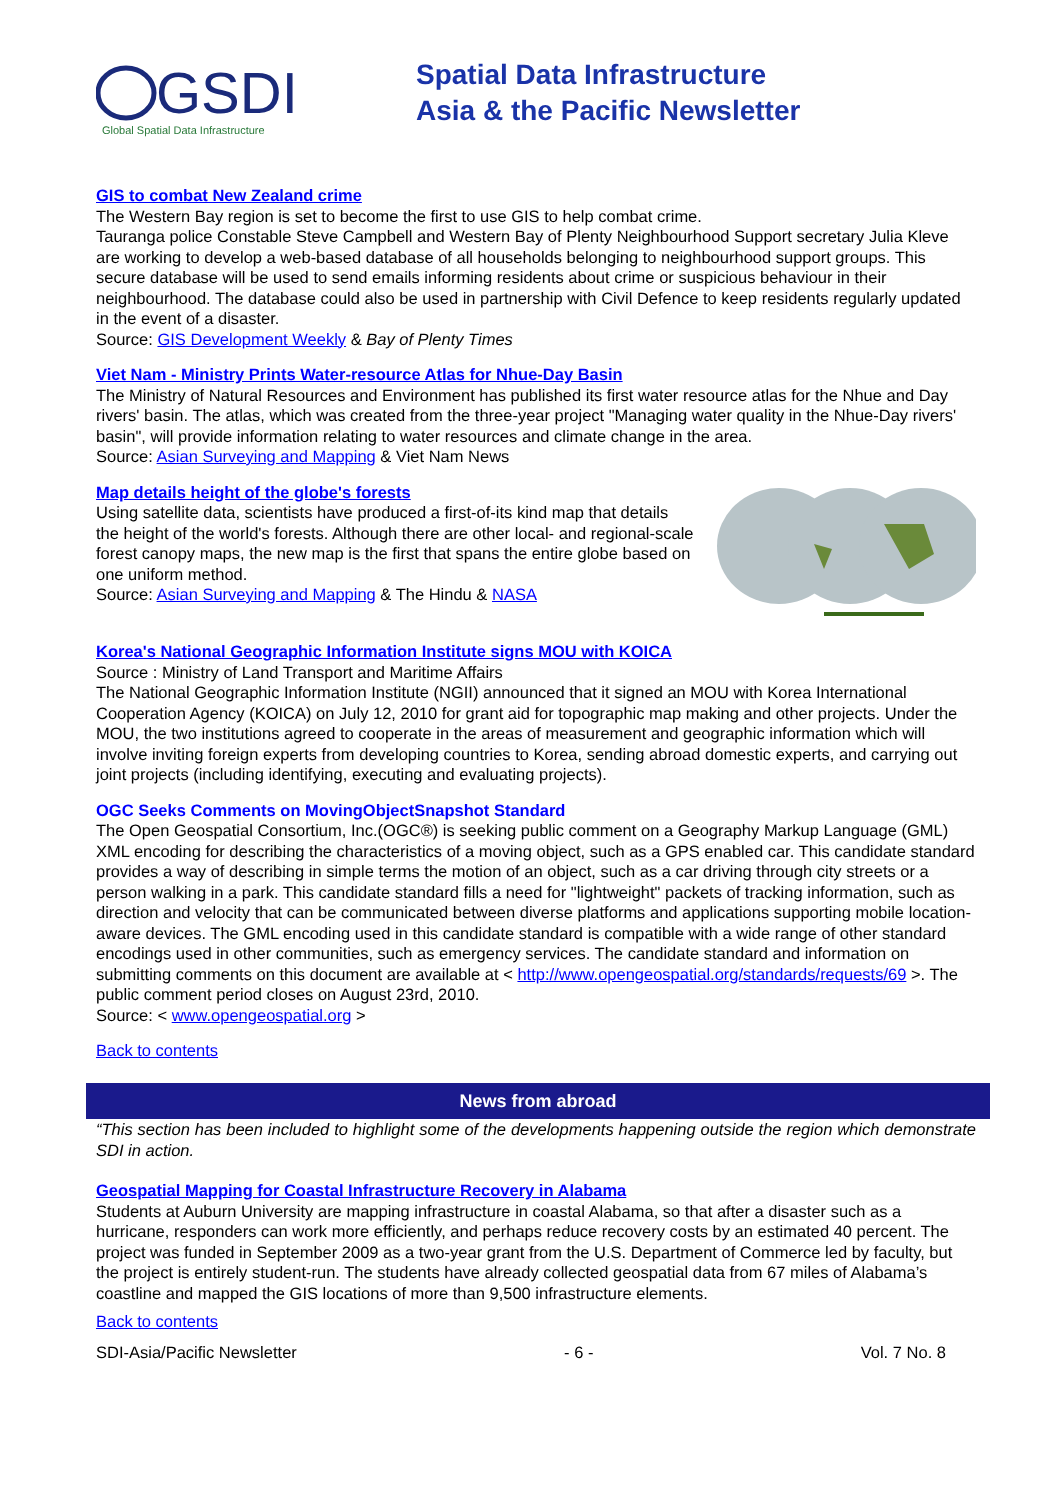GSDI
Global Spatial Data Infrastructure
Spatial Data Infrastructure
Asia & the Pacific Newsletter
GIS to combat New Zealand crime
The Western Bay region is set to become the first to use GIS to help combat crime.
Tauranga police Constable Steve Campbell and Western Bay of Plenty Neighbourhood Support secretary Julia Kleve are working to develop a web-based database of all households belonging to neighbourhood support groups. This secure database will be used to send emails informing residents about crime or suspicious behaviour in their neighbourhood. The database could also be used in partnership with Civil Defence to keep residents regularly updated in the event of a disaster.
Source: GIS Development Weekly & Bay of Plenty Times
Viet Nam - Ministry Prints Water-resource Atlas for Nhue-Day Basin
The Ministry of Natural Resources and Environment has published its first water resource atlas for the Nhue and Day rivers' basin. The atlas, which was created from the three-year project "Managing water quality in the Nhue-Day rivers' basin", will provide information relating to water resources and climate change in the area.
Source: Asian Surveying and Mapping & Viet Nam News
Map details height of the globe's forests
Using satellite data, scientists have produced a first-of-its kind map that details the height of the world's forests. Although there are other local- and regional-scale forest canopy maps, the new map is the first that spans the entire globe based on one uniform method.
Source: Asian Surveying and Mapping & The Hindu & NASA
Korea's National Geographic Information Institute signs MOU with KOICA
Source : Ministry of Land Transport and Maritime Affairs
The National Geographic Information Institute (NGII) announced that it signed an MOU with Korea International Cooperation Agency (KOICA) on July 12, 2010 for grant aid for topographic map making and other projects. Under the MOU, the two institutions agreed to cooperate in the areas of measurement and geographic information which will involve inviting foreign experts from developing countries to Korea, sending abroad domestic experts, and carrying out joint projects (including identifying, executing and evaluating projects).
OGC Seeks Comments on MovingObjectSnapshot Standard
The Open Geospatial Consortium, Inc.(OGC®) is seeking public comment on a Geography Markup Language (GML) XML encoding for describing the characteristics of a moving object, such as a GPS enabled car. This candidate standard provides a way of describing in simple terms the motion of an object, such as a car driving through city streets or a person walking in a park. This candidate standard fills a need for "lightweight" packets of tracking information, such as direction and velocity that can be communicated between diverse platforms and applications supporting mobile location-aware devices. The GML encoding used in this candidate standard is compatible with a wide range of other standard encodings used in other communities, such as emergency services. The candidate standard and information on submitting comments on this document are available at < http://www.opengeospatial.org/standards/requests/69 >. The public comment period closes on August 23rd, 2010.
Source: < www.opengeospatial.org >
Back to contents
News from abroad
“This section has been included to highlight some of the developments happening outside the region which demonstrate SDI in action.
Geospatial Mapping for Coastal Infrastructure Recovery in Alabama
Students at Auburn University are mapping infrastructure in coastal Alabama, so that after a disaster such as a hurricane, responders can work more efficiently, and perhaps reduce recovery costs by an estimated 40 percent. The project was funded in September 2009 as a two-year grant from the U.S. Department of Commerce led by faculty, but the project is entirely student-run. The students have already collected geospatial data from 67 miles of Alabama’s coastline and mapped the GIS locations of more than 9,500 infrastructure elements.
Back to contents
SDI-Asia/Pacific Newsletter - 6 - Vol. 7 No. 8